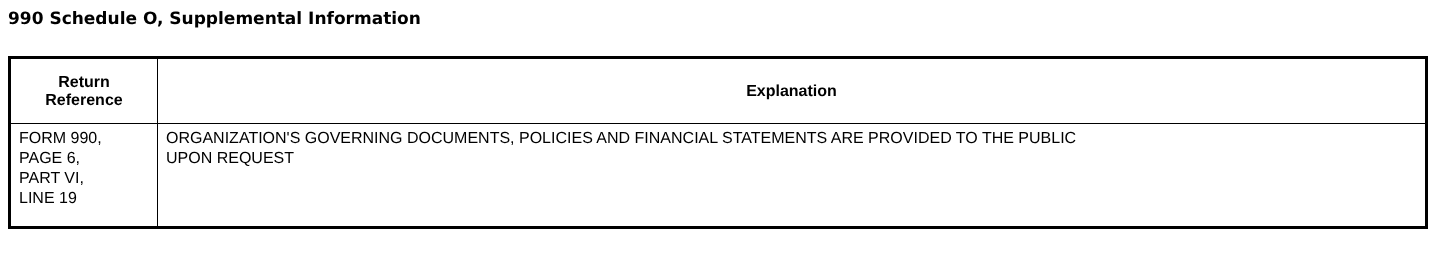990 Schedule O, Supplemental Information
| Return Reference | Explanation |
| --- | --- |
| FORM 990, PAGE 6, PART VI, LINE 19 | ORGANIZATION'S GOVERNING DOCUMENTS, POLICIES AND FINANCIAL STATEMENTS ARE PROVIDED TO THE PUBLIC UPON REQUEST |